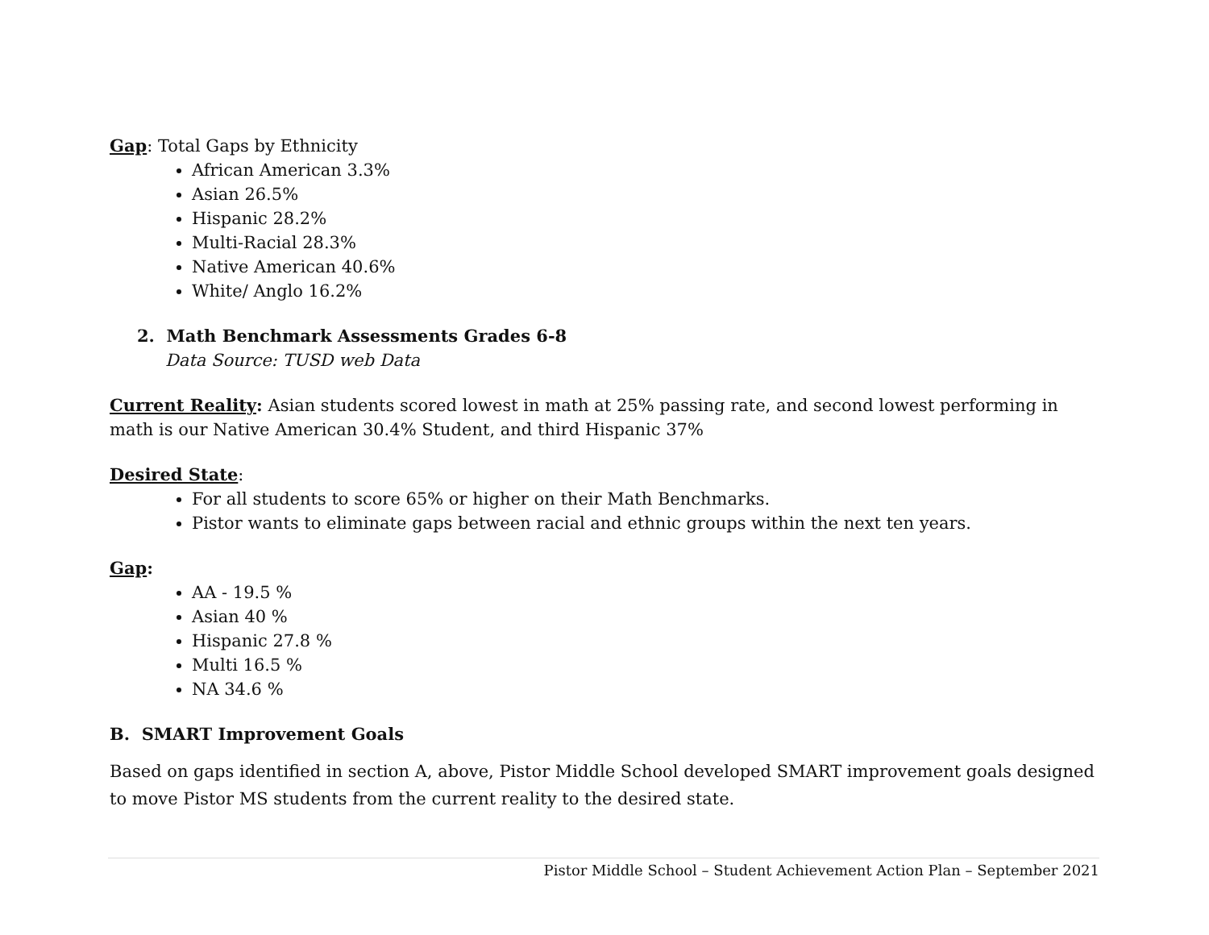Gap: Total Gaps by Ethnicity
African American 3.3%
Asian 26.5%
Hispanic 28.2%
Multi-Racial 28.3%
Native American 40.6%
White/ Anglo 16.2%
2. Math Benchmark Assessments Grades 6-8
Data Source: TUSD web Data
Current Reality: Asian students scored lowest in math at 25% passing rate, and second lowest performing in math is our Native American 30.4% Student, and third Hispanic 37%
Desired State:
For all students to score 65% or higher on their Math Benchmarks.
Pistor wants to eliminate gaps between racial and ethnic groups within the next ten years.
Gap:
AA - 19.5 %
Asian 40 %
Hispanic 27.8 %
Multi 16.5 %
NA 34.6 %
B. SMART Improvement Goals
Based on gaps identified in section A, above, Pistor Middle School developed SMART improvement goals designed to move Pistor MS students from the current reality to the desired state.
Pistor Middle School – Student Achievement Action Plan – September 2021